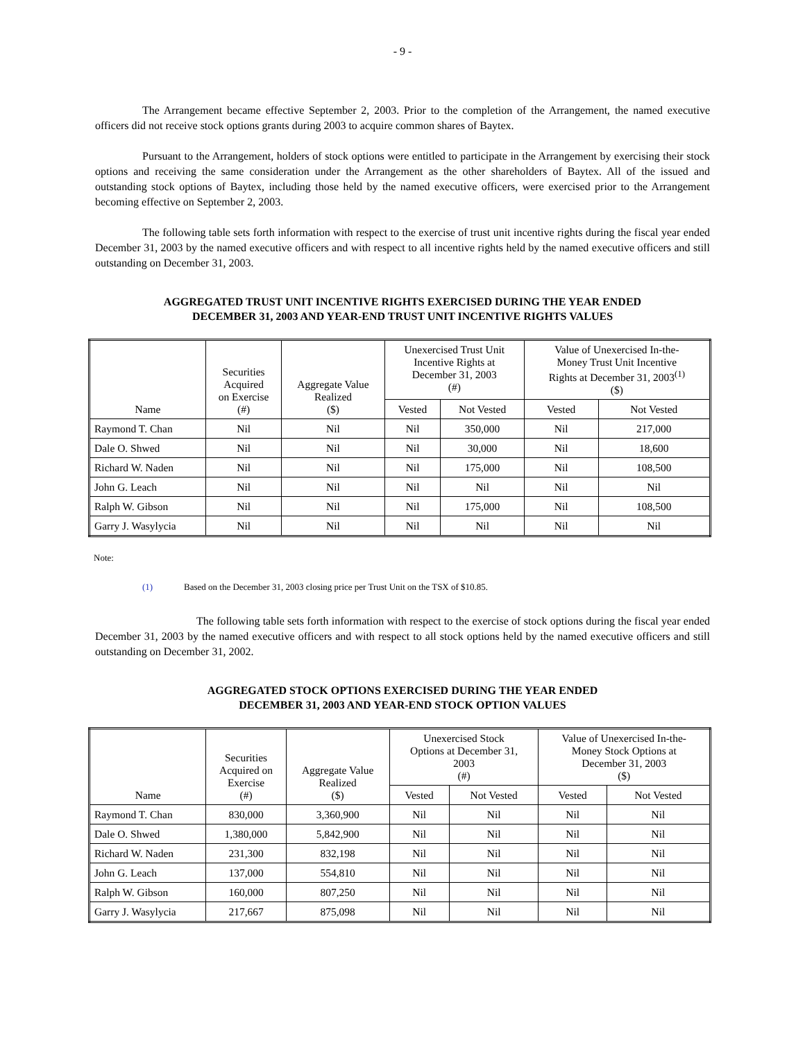- 9 -
The Arrangement became effective September 2, 2003. Prior to the completion of the Arrangement, the named executive officers did not receive stock options grants during 2003 to acquire common shares of Baytex.
Pursuant to the Arrangement, holders of stock options were entitled to participate in the Arrangement by exercising their stock options and receiving the same consideration under the Arrangement as the other shareholders of Baytex. All of the issued and outstanding stock options of Baytex, including those held by the named executive officers, were exercised prior to the Arrangement becoming effective on September 2, 2003.
The following table sets forth information with respect to the exercise of trust unit incentive rights during the fiscal year ended December 31, 2003 by the named executive officers and with respect to all incentive rights held by the named executive officers and still outstanding on December 31, 2003.
AGGREGATED TRUST UNIT INCENTIVE RIGHTS EXERCISED DURING THE YEAR ENDED
DECEMBER 31, 2003 AND YEAR-END TRUST UNIT INCENTIVE RIGHTS VALUES
| Name | Securities Acquired on Exercise (#) | Aggregate Value Realized ($) | Unexercised Trust Unit Incentive Rights at December 31, 2003 (#) | | Value of Unexercised In-the- Money Trust Unit Incentive Rights at December 31, 2003<sup>(1)</sup> ($) | |
| --- | --- | --- | --- | --- | --- | --- |
| | | | Vested | Not Vested | Vested | Not Vested |
| Raymond T. Chan | Nil | Nil | Nil | 350,000 | Nil | 217,000 |
| Dale O. Shwed | Nil | Nil | Nil | 30,000 | Nil | 18,600 |
| Richard W. Naden | Nil | Nil | Nil | 175,000 | Nil | 108,500 |
| John G. Leach | Nil | Nil | Nil | Nil | Nil | Nil |
| Ralph W. Gibson | Nil | Nil | Nil | 175,000 | Nil | 108,500 |
| Garry J. Wasylycia | Nil | Nil | Nil | Nil | Nil | Nil |
Note:
(1) Based on the December 31, 2003 closing price per Trust Unit on the TSX of $10.85.
The following table sets forth information with respect to the exercise of stock options during the fiscal year ended December 31, 2003 by the named executive officers and with respect to all stock options held by the named executive officers and still outstanding on December 31, 2002.
AGGREGATED STOCK OPTIONS EXERCISED DURING THE YEAR ENDED
DECEMBER 31, 2003 AND YEAR-END STOCK OPTION VALUES
| Name | Securities Acquired on Exercise (#) | Aggregate Value Realized ($) | Unexercised Stock Options at December 31, 2003 (#) | | Value of Unexercised In-the- Money Stock Options at December 31, 2003 ($) | |
| --- | --- | --- | --- | --- | --- | --- |
| | | | Vested | Not Vested | Vested | Not Vested |
| Raymond T. Chan | 830,000 | 3,360,900 | Nil | Nil | Nil | Nil |
| Dale O. Shwed | 1,380,000 | 5,842,900 | Nil | Nil | Nil | Nil |
| Richard W. Naden | 231,300 | 832,198 | Nil | Nil | Nil | Nil |
| John G. Leach | 137,000 | 554,810 | Nil | Nil | Nil | Nil |
| Ralph W. Gibson | 160,000 | 807,250 | Nil | Nil | Nil | Nil |
| Garry J. Wasylycia | 217,667 | 875,098 | Nil | Nil | Nil | Nil |